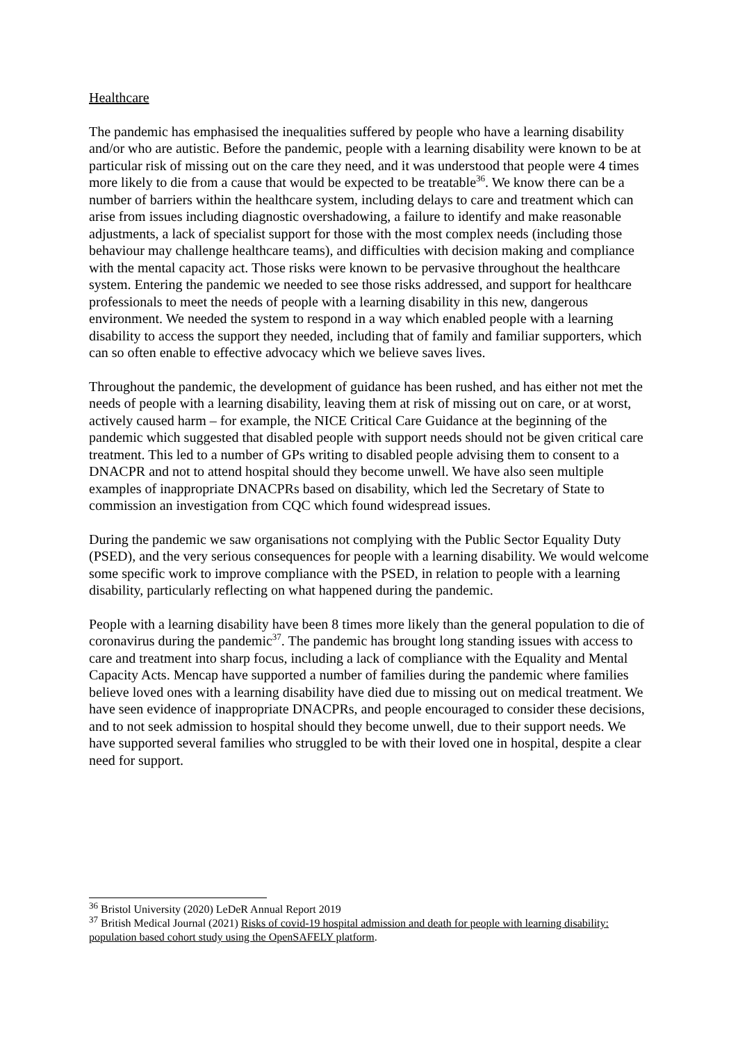Healthcare
The pandemic has emphasised the inequalities suffered by people who have a learning disability and/or who are autistic. Before the pandemic, people with a learning disability were known to be at particular risk of missing out on the care they need, and it was understood that people were 4 times more likely to die from a cause that would be expected to be treatable<sup>36</sup>. We know there can be a number of barriers within the healthcare system, including delays to care and treatment which can arise from issues including diagnostic overshadowing, a failure to identify and make reasonable adjustments, a lack of specialist support for those with the most complex needs (including those behaviour may challenge healthcare teams), and difficulties with decision making and compliance with the mental capacity act. Those risks were known to be pervasive throughout the healthcare system. Entering the pandemic we needed to see those risks addressed, and support for healthcare professionals to meet the needs of people with a learning disability in this new, dangerous environment. We needed the system to respond in a way which enabled people with a learning disability to access the support they needed, including that of family and familiar supporters, which can so often enable to effective advocacy which we believe saves lives.
Throughout the pandemic, the development of guidance has been rushed, and has either not met the needs of people with a learning disability, leaving them at risk of missing out on care, or at worst, actively caused harm – for example, the NICE Critical Care Guidance at the beginning of the pandemic which suggested that disabled people with support needs should not be given critical care treatment. This led to a number of GPs writing to disabled people advising them to consent to a DNACPR and not to attend hospital should they become unwell. We have also seen multiple examples of inappropriate DNACPRs based on disability, which led the Secretary of State to commission an investigation from CQC which found widespread issues.
During the pandemic we saw organisations not complying with the Public Sector Equality Duty (PSED), and the very serious consequences for people with a learning disability. We would welcome some specific work to improve compliance with the PSED, in relation to people with a learning disability, particularly reflecting on what happened during the pandemic.
People with a learning disability have been 8 times more likely than the general population to die of coronavirus during the pandemic<sup>37</sup>. The pandemic has brought long standing issues with access to care and treatment into sharp focus, including a lack of compliance with the Equality and Mental Capacity Acts. Mencap have supported a number of families during the pandemic where families believe loved ones with a learning disability have died due to missing out on medical treatment. We have seen evidence of inappropriate DNACPRs, and people encouraged to consider these decisions, and to not seek admission to hospital should they become unwell, due to their support needs. We have supported several families who struggled to be with their loved one in hospital, despite a clear need for support.
<sup>36</sup> Bristol University (2020) LeDeR Annual Report 2019
<sup>37</sup> British Medical Journal (2021) Risks of covid-19 hospital admission and death for people with learning disability: population based cohort study using the OpenSAFELY platform.